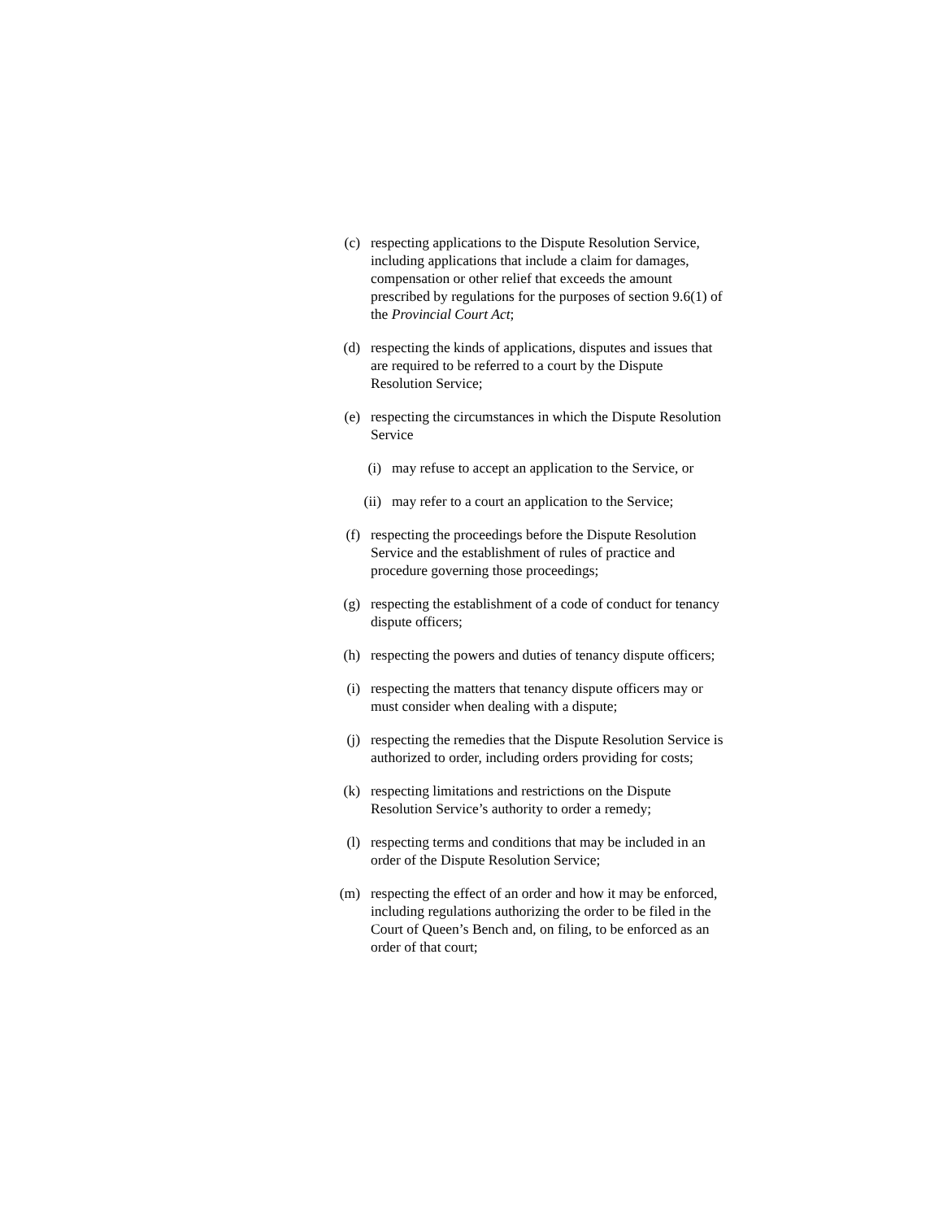(c) respecting applications to the Dispute Resolution Service, including applications that include a claim for damages, compensation or other relief that exceeds the amount prescribed by regulations for the purposes of section 9.6(1) of the Provincial Court Act;
(d) respecting the kinds of applications, disputes and issues that are required to be referred to a court by the Dispute Resolution Service;
(e) respecting the circumstances in which the Dispute Resolution Service
(i)
may refuse to accept an application to the Service, or
(ii)
may refer to a court an application to the Service;
(f) respecting the proceedings before the Dispute Resolution Service and the establishment of rules of practice and procedure governing those proceedings;
(g) respecting the establishment of a code of conduct for tenancy dispute officers;
(h) respecting the powers and duties of tenancy dispute officers;
(i) respecting the matters that tenancy dispute officers may or must consider when dealing with a dispute;
(j) respecting the remedies that the Dispute Resolution Service is authorized to order, including orders providing for costs;
(k) respecting limitations and restrictions on the Dispute Resolution Service’s authority to order a remedy;
(l) respecting terms and conditions that may be included in an order of the Dispute Resolution Service;
(m) respecting the effect of an order and how it may be enforced, including regulations authorizing the order to be filed in the Court of Queen’s Bench and, on filing, to be enforced as an order of that court;